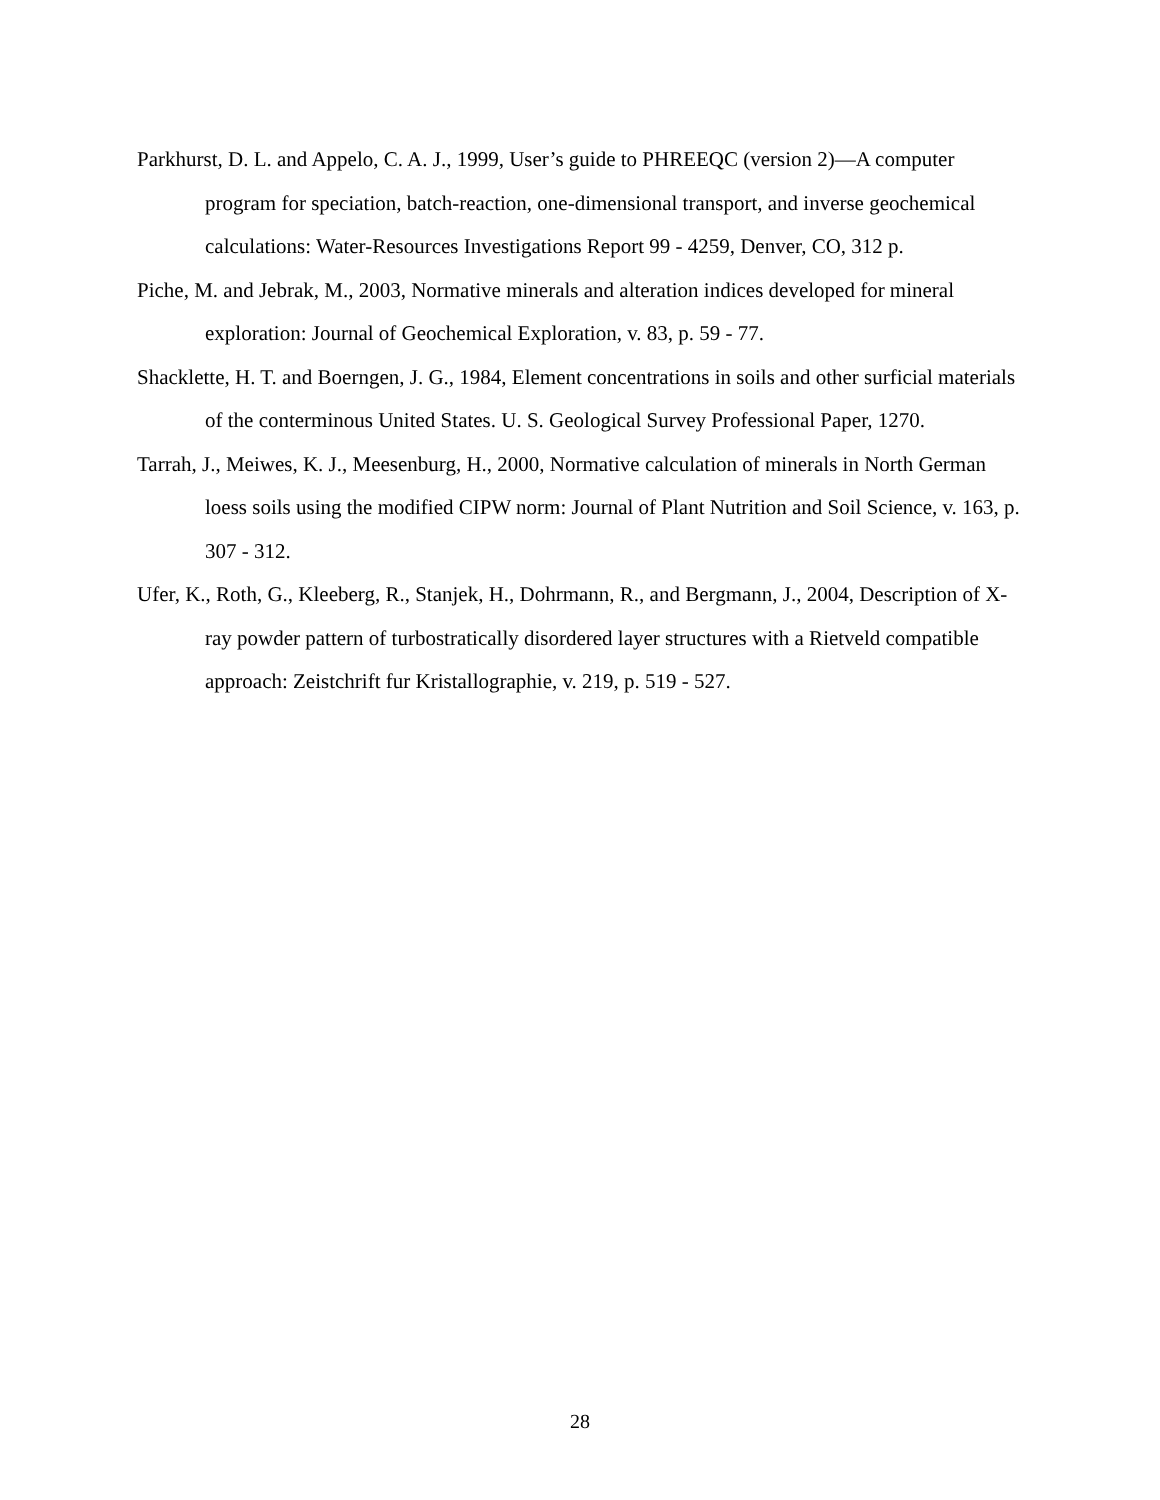Parkhurst, D. L. and Appelo, C. A. J., 1999, User’s guide to PHREEQC (version 2)—A computer program for speciation, batch-reaction, one-dimensional transport, and inverse geochemical calculations: Water-Resources Investigations Report 99 - 4259, Denver, CO, 312 p.
Piche, M. and Jebrak, M., 2003, Normative minerals and alteration indices developed for mineral exploration: Journal of Geochemical Exploration, v. 83, p. 59 - 77.
Shacklette, H. T. and Boerngen, J. G., 1984, Element concentrations in soils and other surficial materials of the conterminous United States. U. S. Geological Survey Professional Paper, 1270.
Tarrah, J., Meiwes, K. J., Meesenburg, H., 2000, Normative calculation of minerals in North German loess soils using the modified CIPW norm: Journal of Plant Nutrition and Soil Science, v. 163, p. 307 - 312.
Ufer, K., Roth, G., Kleeberg, R., Stanjek, H., Dohrmann, R., and Bergmann, J., 2004, Description of X-ray powder pattern of turbostratically disordered layer structures with a Rietveld compatible approach: Zeistchrift fur Kristallographie, v. 219, p. 519 - 527.
28